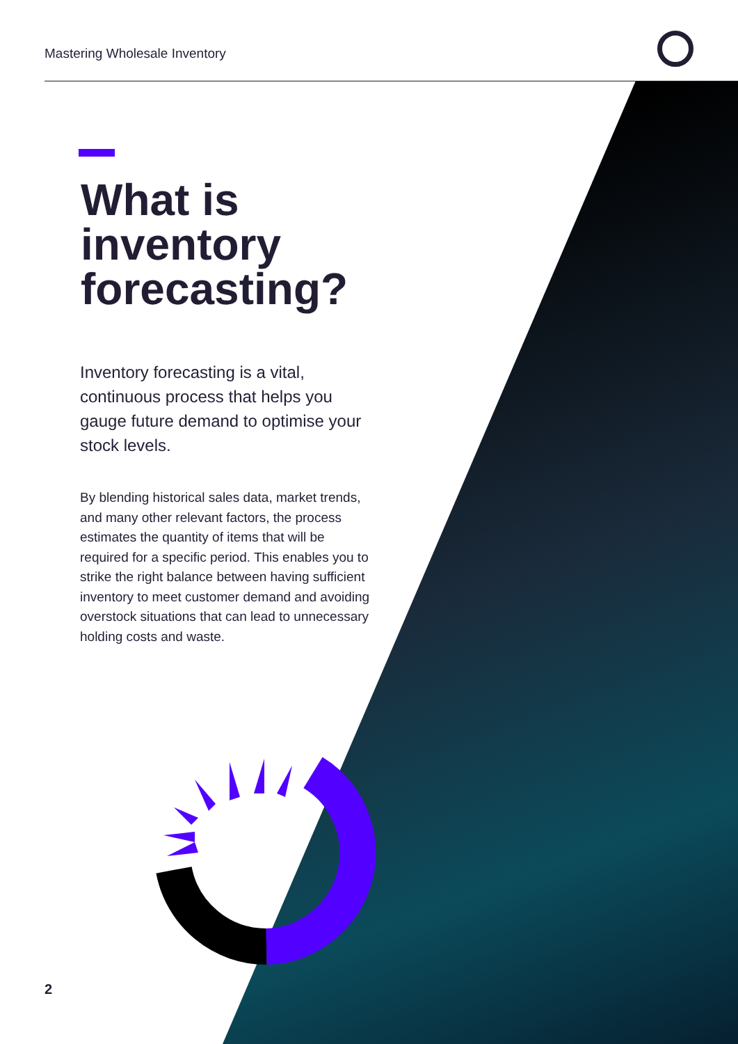Mastering Wholesale Inventory
What is
inventory
forecasting?
Inventory forecasting is a vital, continuous process that helps you gauge future demand to optimise your stock levels.
By blending historical sales data, market trends, and many other relevant factors, the process estimates the quantity of items that will be required for a specific period. This enables you to strike the right balance between having sufficient inventory to meet customer demand and avoiding overstock situations that can lead to unnecessary holding costs and waste.
2